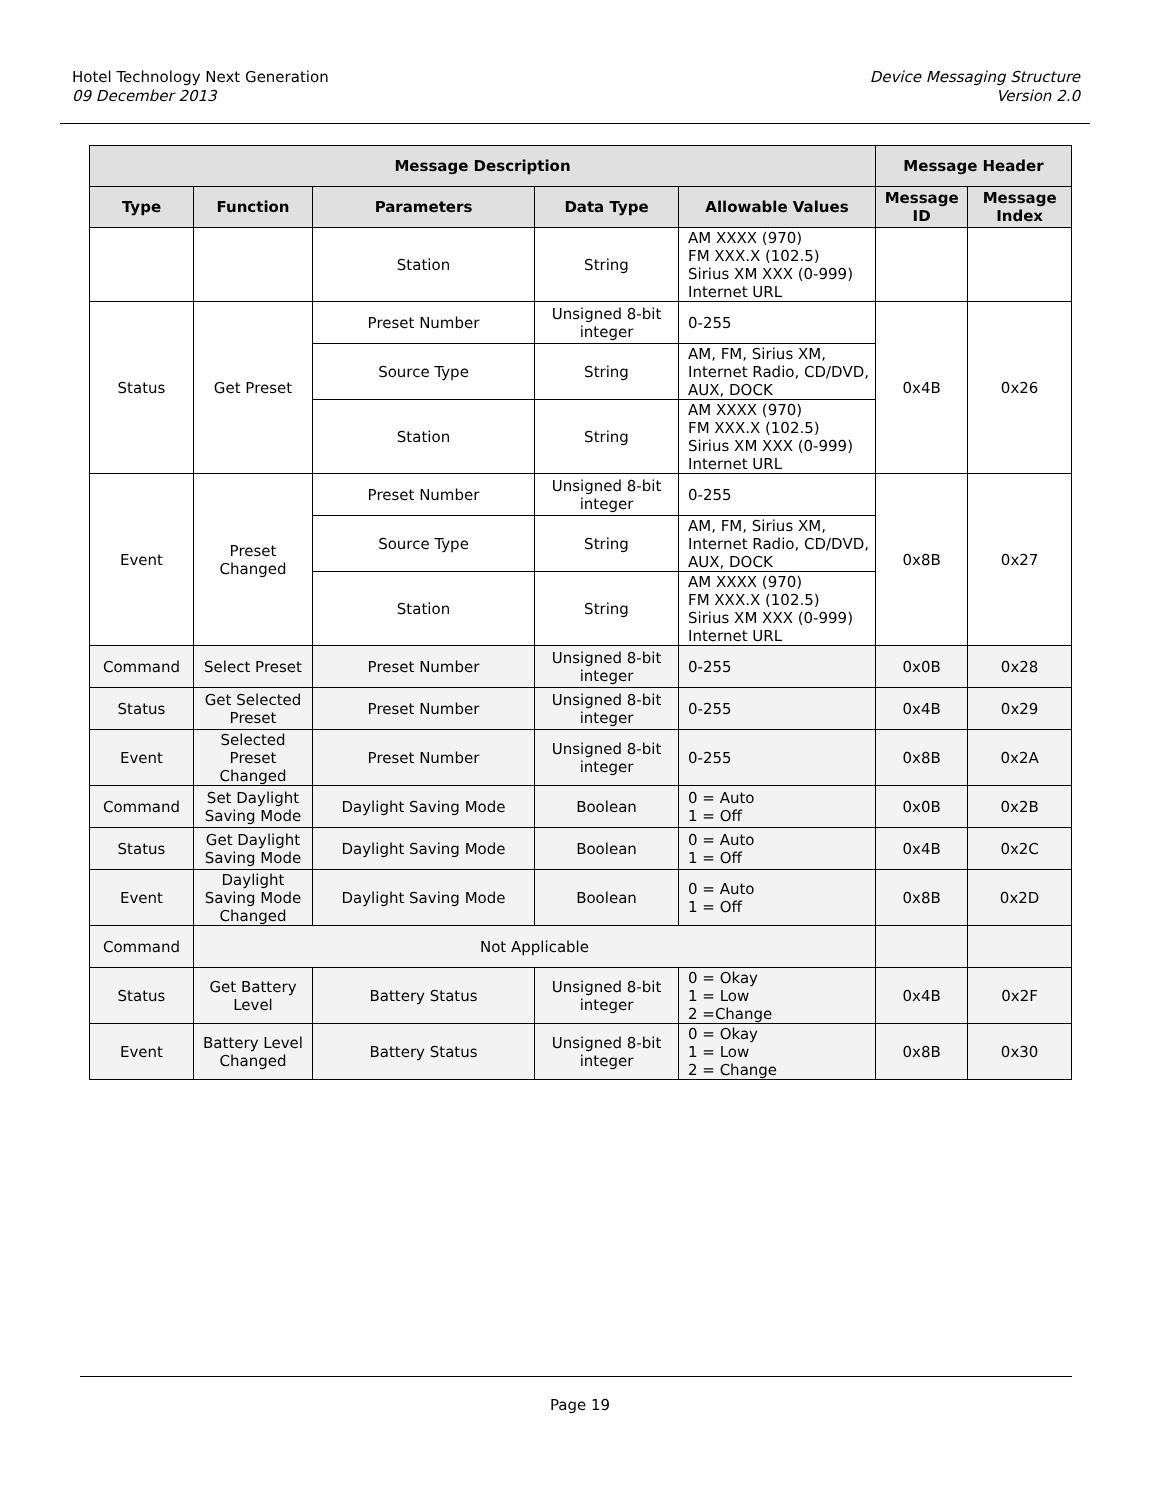Hotel Technology Next Generation
09 December 2013
Device Messaging Structure
Version 2.0
| Message Description | | | | | Message Header | |
| --- | --- | --- | --- | --- | --- | --- |
| Type | Function | Parameters | Data Type | Allowable Values | Message ID | Message Index |
| | | Station | String | AM XXXX (970) FM XXX.X (102.5) Sirius XM XXX (0-999) Internet URL | | |
| Status | Get Preset | Preset Number | Unsigned 8-bit integer | 0-255 | 0x4B | 0x26 |
| | | Source Type | String | AM, FM, Sirius XM, Internet Radio, CD/DVD, AUX, DOCK | | |
| | | Station | String | AM XXXX (970) FM XXX.X (102.5) Sirius XM XXX (0-999) Internet URL | | |
| Event | Preset Changed | Preset Number | Unsigned 8-bit integer | 0-255 | 0x8B | 0x27 |
| | | Source Type | String | AM, FM, Sirius XM, Internet Radio, CD/DVD, AUX, DOCK | | |
| | | Station | String | AM XXXX (970) FM XXX.X (102.5) Sirius XM XXX (0-999) Internet URL | | |
| Command | Select Preset | Preset Number | Unsigned 8-bit integer | 0-255 | 0x0B | 0x28 |
| Status | Get Selected Preset | Preset Number | Unsigned 8-bit integer | 0-255 | 0x4B | 0x29 |
| Event | Selected Preset Changed | Preset Number | Unsigned 8-bit integer | 0-255 | 0x8B | 0x2A |
| Command | Set Daylight Saving Mode | Daylight Saving Mode | Boolean | 0 = Auto 1 = Off | 0x0B | 0x2B |
| Status | Get Daylight Saving Mode | Daylight Saving Mode | Boolean | 0 = Auto 1 = Off | 0x4B | 0x2C |
| Event | Daylight Saving Mode Changed | Daylight Saving Mode | Boolean | 0 = Auto 1 = Off | 0x8B | 0x2D |
| Command | Not Applicable | | | | | |
| Status | Get Battery Level | Battery Status | Unsigned 8-bit integer | 0 = Okay 1 = Low 2 =Change | 0x4B | 0x2F |
| Event | Battery Level Changed | Battery Status | Unsigned 8-bit integer | 0 = Okay 1 = Low 2 = Change | 0x8B | 0x30 |
Page 19